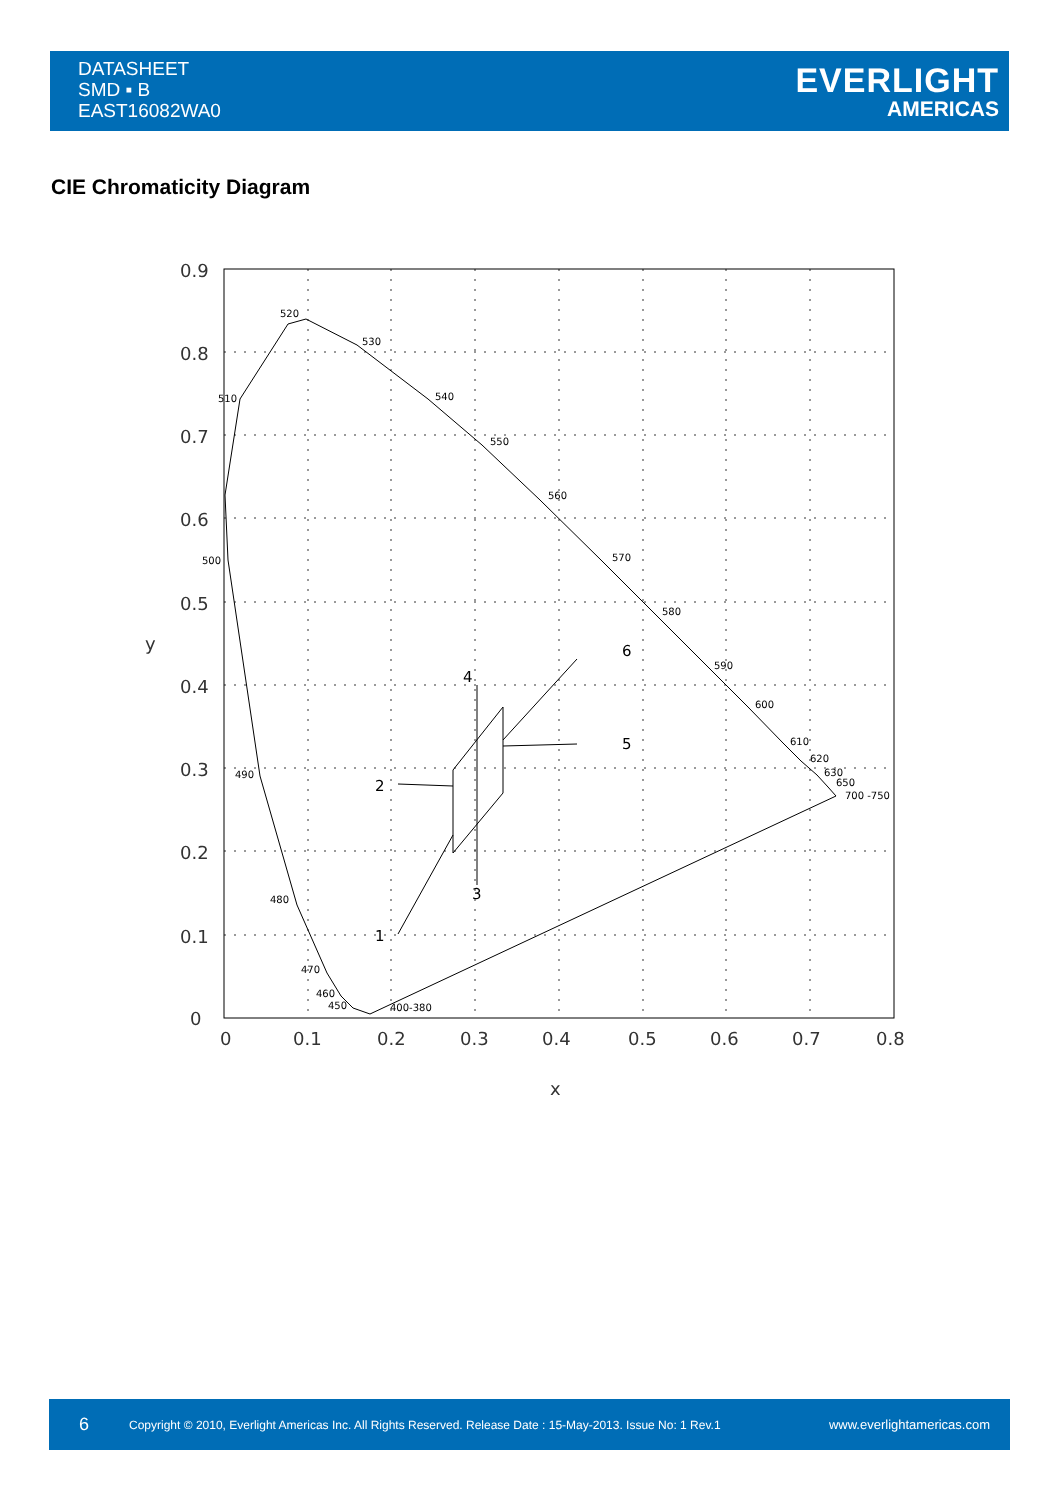DATASHEET
SMD ▪ B
EAST16082WA0
EVERLIGHT
AMERICAS
CIE Chromaticity Diagram
0.9
0.8
0.7
0.6
0.5
0.4
0.3
0.2
0.1
0
0
0.1
0.2
0.3
0.4
0.5
0.6
0.7
0.8
x
y
520
530
540
550
560
570
580
590
600
610
620
630
650
700 -750
510
500
490
480
470
460
450
400-380
4
6
5
2
1
3
6 Copyright © 2010, Everlight Americas Inc. All Rights Reserved. Release Date : 15-May-2013. Issue No: 1 Rev.1 www.everlightamericas.com